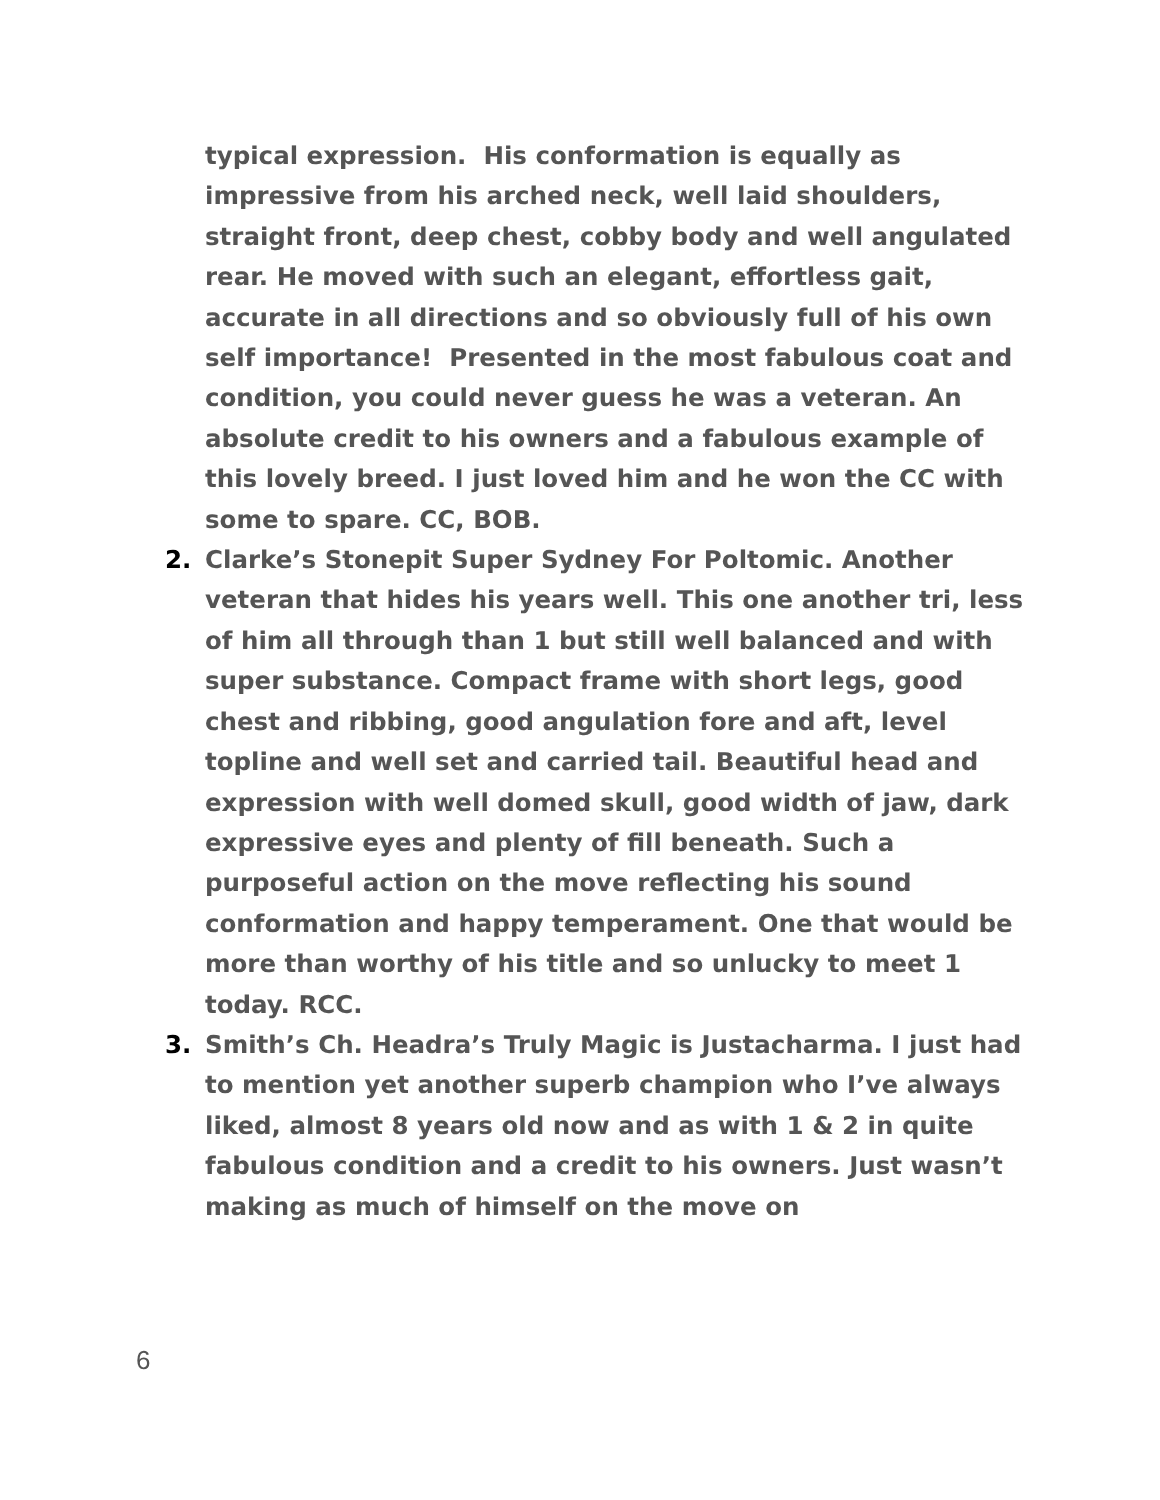typical expression. His conformation is equally as impressive from his arched neck, well laid shoulders, straight front, deep chest, cobby body and well angulated rear. He moved with such an elegant, effortless gait, accurate in all directions and so obviously full of his own self importance! Presented in the most fabulous coat and condition, you could never guess he was a veteran. An absolute credit to his owners and a fabulous example of this lovely breed. I just loved him and he won the CC with some to spare. CC, BOB.
2. Clarke’s Stonepit Super Sydney For Poltomic. Another veteran that hides his years well. This one another tri, less of him all through than 1 but still well balanced and with super substance. Compact frame with short legs, good chest and ribbing, good angulation fore and aft, level topline and well set and carried tail. Beautiful head and expression with well domed skull, good width of jaw, dark expressive eyes and plenty of fill beneath. Such a purposeful action on the move reflecting his sound conformation and happy temperament. One that would be more than worthy of his title and so unlucky to meet 1 today. RCC.
3. Smith’s Ch. Headra’s Truly Magic is Justacharma. I just had to mention yet another superb champion who I’ve always liked, almost 8 years old now and as with 1 & 2 in quite fabulous condition and a credit to his owners. Just wasn’t making as much of himself on the move on
6